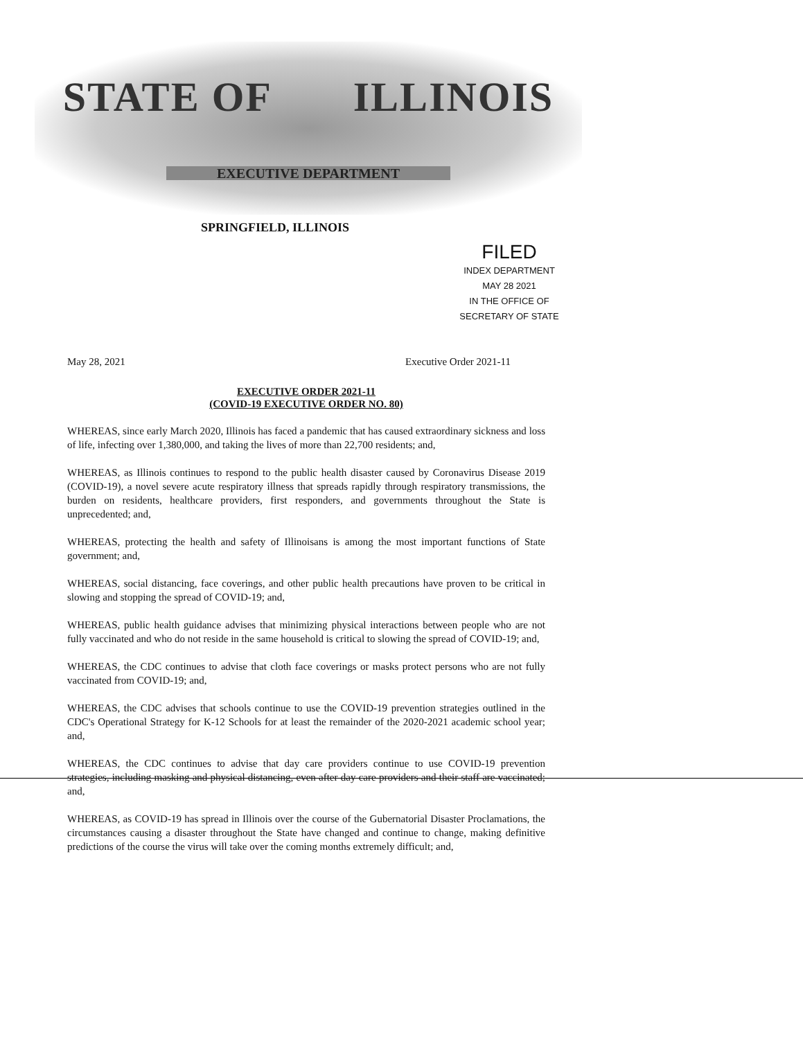STATE OF ILLINOIS
EXECUTIVE DEPARTMENT
SPRINGFIELD, ILLINOIS
FILED
INDEX DEPARTMENT
MAY 28 2021
IN THE OFFICE OF
SECRETARY OF STATE
May 28, 2021 Executive Order 2021-11
EXECUTIVE ORDER 2021-11
(COVID-19 EXECUTIVE ORDER NO. 80)
WHEREAS, since early March 2020, Illinois has faced a pandemic that has caused extraordinary sickness and loss of life, infecting over 1,380,000, and taking the lives of more than 22,700 residents; and,
WHEREAS, as Illinois continues to respond to the public health disaster caused by Coronavirus Disease 2019 (COVID-19), a novel severe acute respiratory illness that spreads rapidly through respiratory transmissions, the burden on residents, healthcare providers, first responders, and governments throughout the State is unprecedented; and,
WHEREAS, protecting the health and safety of Illinoisans is among the most important functions of State government; and,
WHEREAS, social distancing, face coverings, and other public health precautions have proven to be critical in slowing and stopping the spread of COVID-19; and,
WHEREAS, public health guidance advises that minimizing physical interactions between people who are not fully vaccinated and who do not reside in the same household is critical to slowing the spread of COVID-19; and,
WHEREAS, the CDC continues to advise that cloth face coverings or masks protect persons who are not fully vaccinated from COVID-19; and,
WHEREAS, the CDC advises that schools continue to use the COVID-19 prevention strategies outlined in the CDC's Operational Strategy for K-12 Schools for at least the remainder of the 2020-2021 academic school year; and,
WHEREAS, the CDC continues to advise that day care providers continue to use COVID-19 prevention strategies, including masking and physical distancing, even after day care providers and their staff are vaccinated; and,
WHEREAS, as COVID-19 has spread in Illinois over the course of the Gubernatorial Disaster Proclamations, the circumstances causing a disaster throughout the State have changed and continue to change, making definitive predictions of the course the virus will take over the coming months extremely difficult; and,